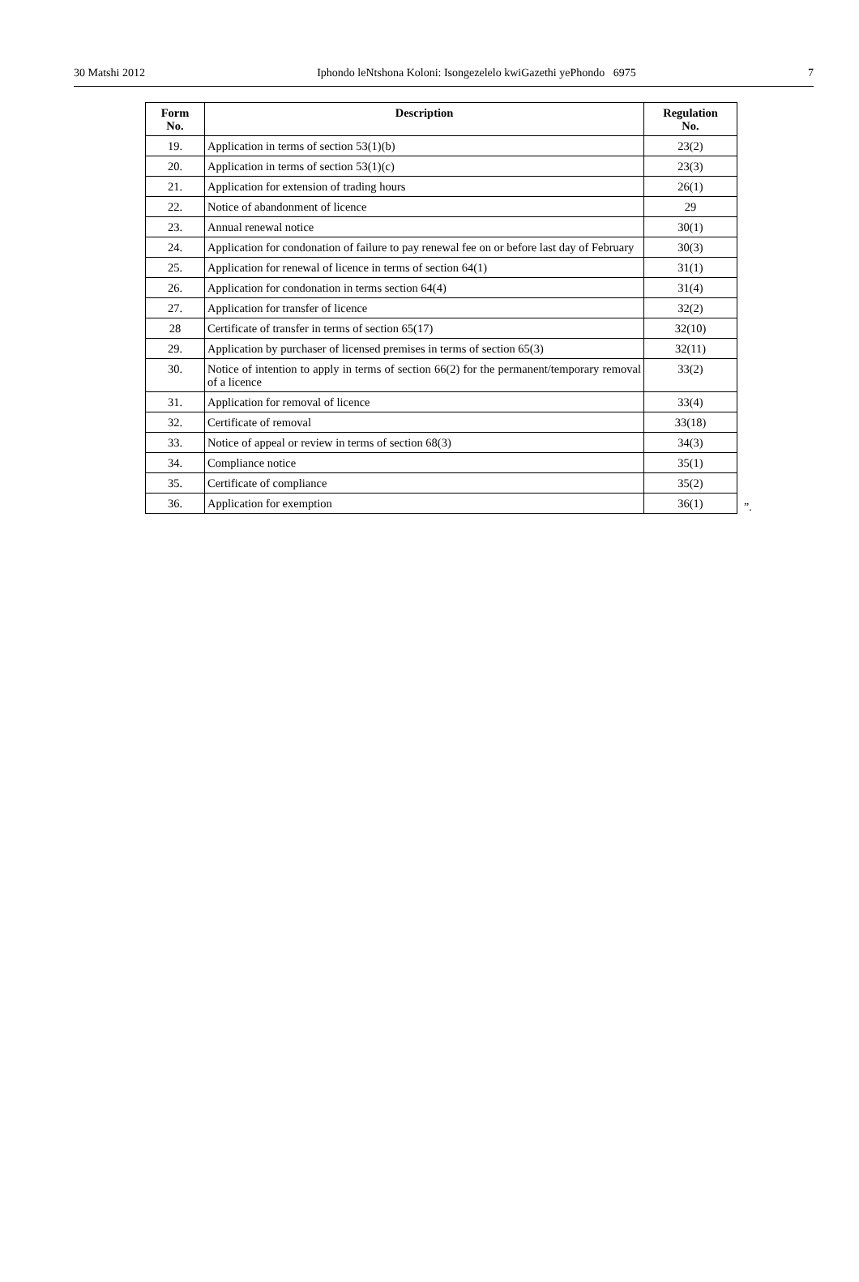30 Matshi 2012 Iphondo leNtshona Koloni: Isongezelelo kwiGazethi yePhondo 6975 7
| Form No. | Description | Regulation No. |
| --- | --- | --- |
| 19. | Application in terms of section 53(1)(b) | 23(2) |
| 20. | Application in terms of section 53(1)(c) | 23(3) |
| 21. | Application for extension of trading hours | 26(1) |
| 22. | Notice of abandonment of licence | 29 |
| 23. | Annual renewal notice | 30(1) |
| 24. | Application for condonation of failure to pay renewal fee on or before last day of February | 30(3) |
| 25. | Application for renewal of licence in terms of section 64(1) | 31(1) |
| 26. | Application for condonation in terms section 64(4) | 31(4) |
| 27. | Application for transfer of licence | 32(2) |
| 28 | Certificate of transfer in terms of section 65(17) | 32(10) |
| 29. | Application by purchaser of licensed premises in terms of section 65(3) | 32(11) |
| 30. | Notice of intention to apply in terms of section 66(2) for the permanent/temporary removal of a licence | 33(2) |
| 31. | Application for removal of licence | 33(4) |
| 32. | Certificate of removal | 33(18) |
| 33. | Notice of appeal or review in terms of section 68(3) | 34(3) |
| 34. | Compliance notice | 35(1) |
| 35. | Certificate of compliance | 35(2) |
| 36. | Application for exemption | 36(1) |
”.